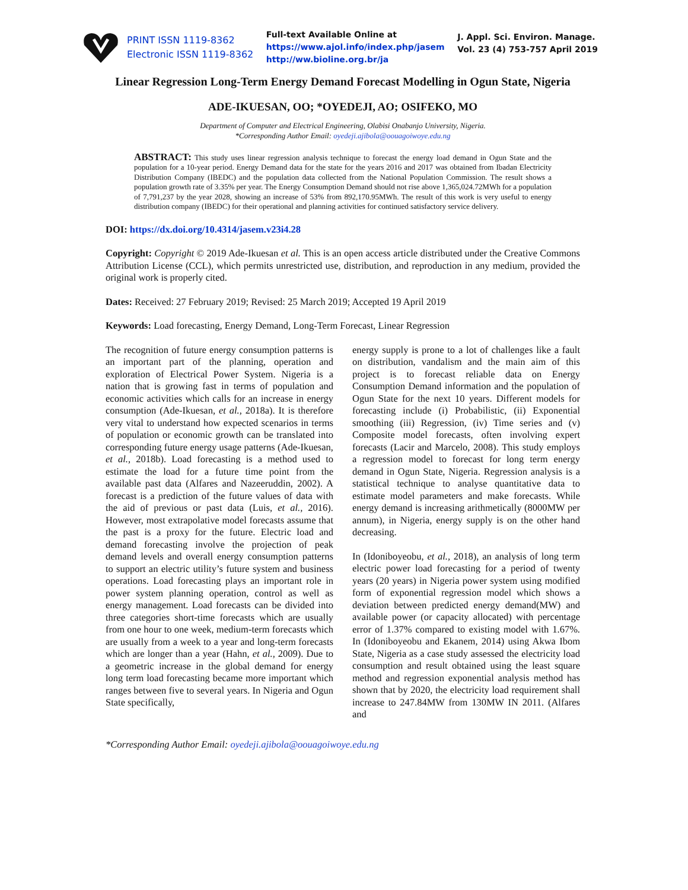PRINT ISSN 1119-8362
Electronic ISSN 1119-8362
Full-text Available Online at
https://www.ajol.info/index.php/jasem
http://ww.bioline.org.br/ja
J. Appl. Sci. Environ. Manage.
Vol. 23 (4) 753-757 April 2019
Linear Regression Long-Term Energy Demand Forecast Modelling in Ogun State, Nigeria
ADE-IKUESAN, OO; *OYEDEJI, AO; OSIFEKO, MO
Department of Computer and Electrical Engineering, Olabisi Onabanjo University, Nigeria.
*Corresponding Author Email: oyedeji.ajibola@oouagoiwoye.edu.ng
ABSTRACT: This study uses linear regression analysis technique to forecast the energy load demand in Ogun State and the population for a 10-year period. Energy Demand data for the state for the years 2016 and 2017 was obtained from Ibadan Electricity Distribution Company (IBEDC) and the population data collected from the National Population Commission. The result shows a population growth rate of 3.35% per year. The Energy Consumption Demand should not rise above 1,365,024.72MWh for a population of 7,791,237 by the year 2028, showing an increase of 53% from 892,170.95MWh. The result of this work is very useful to energy distribution company (IBEDC) for their operational and planning activities for continued satisfactory service delivery.
DOI: https://dx.doi.org/10.4314/jasem.v23i4.28
Copyright: Copyright © 2019 Ade-Ikuesan et al. This is an open access article distributed under the Creative Commons Attribution License (CCL), which permits unrestricted use, distribution, and reproduction in any medium, provided the original work is properly cited.
Dates: Received: 27 February 2019; Revised: 25 March 2019; Accepted 19 April 2019
Keywords: Load forecasting, Energy Demand, Long-Term Forecast, Linear Regression
The recognition of future energy consumption patterns is an important part of the planning, operation and exploration of Electrical Power System. Nigeria is a nation that is growing fast in terms of population and economic activities which calls for an increase in energy consumption (Ade-Ikuesan, et al., 2018a). It is therefore very vital to understand how expected scenarios in terms of population or economic growth can be translated into corresponding future energy usage patterns (Ade-Ikuesan, et al., 2018b). Load forecasting is a method used to estimate the load for a future time point from the available past data (Alfares and Nazeeruddin, 2002). A forecast is a prediction of the future values of data with the aid of previous or past data (Luis, et al., 2016). However, most extrapolative model forecasts assume that the past is a proxy for the future. Electric load and demand forecasting involve the projection of peak demand levels and overall energy consumption patterns to support an electric utility’s future system and business operations. Load forecasting plays an important role in power system planning operation, control as well as energy management. Load forecasts can be divided into three categories short-time forecasts which are usually from one hour to one week, medium-term forecasts which are usually from a week to a year and long-term forecasts which are longer than a year (Hahn, et al., 2009). Due to a geometric increase in the global demand for energy long term load forecasting became more important which ranges between five to several years. In Nigeria and Ogun State specifically,
energy supply is prone to a lot of challenges like a fault on distribution, vandalism and the main aim of this project is to forecast reliable data on Energy Consumption Demand information and the population of Ogun State for the next 10 years. Different models for forecasting include (i) Probabilistic, (ii) Exponential smoothing (iii) Regression, (iv) Time series and (v) Composite model forecasts, often involving expert forecasts (Lacir and Marcelo, 2008). This study employs a regression model to forecast for long term energy demand in Ogun State, Nigeria. Regression analysis is a statistical technique to analyse quantitative data to estimate model parameters and make forecasts. While energy demand is increasing arithmetically (8000MW per annum), in Nigeria, energy supply is on the other hand decreasing.
In (Idoniboyeobu, et al., 2018), an analysis of long term electric power load forecasting for a period of twenty years (20 years) in Nigeria power system using modified form of exponential regression model which shows a deviation between predicted energy demand(MW) and available power (or capacity allocated) with percentage error of 1.37% compared to existing model with 1.67%. In (Idoniboyeobu and Ekanem, 2014) using Akwa Ibom State, Nigeria as a case study assessed the electricity load consumption and result obtained using the least square method and regression exponential analysis method has shown that by 2020, the electricity load requirement shall increase to 247.84MW from 130MW IN 2011. (Alfares and
*Corresponding Author Email: oyedeji.ajibola@oouagoiwoye.edu.ng